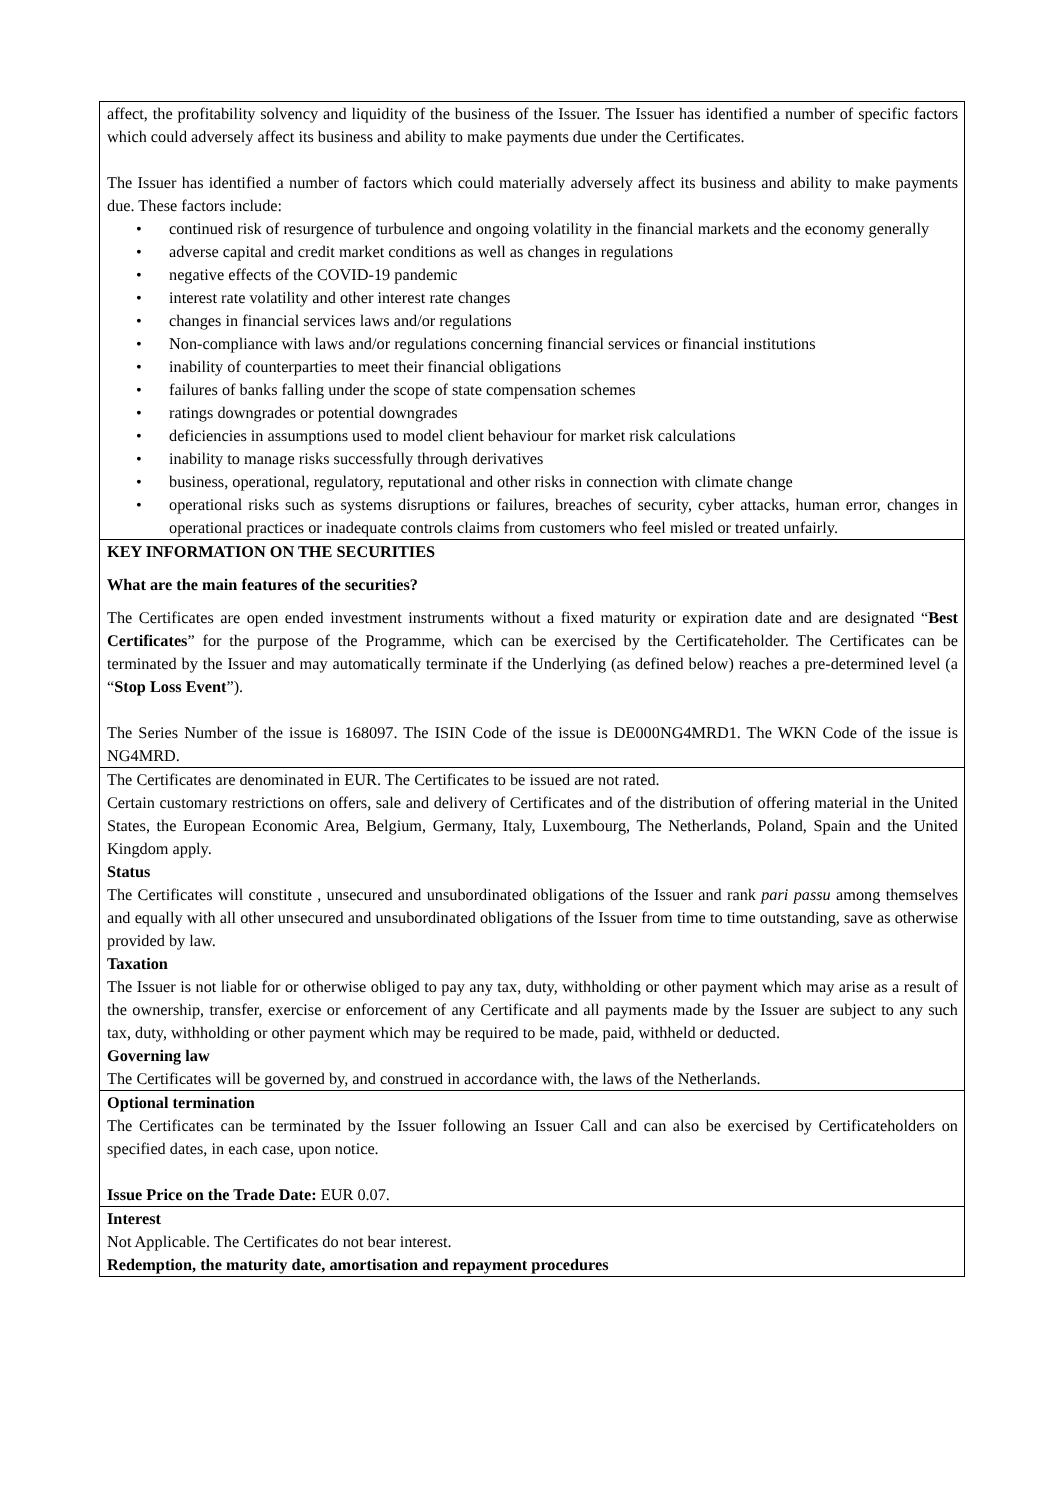affect, the profitability solvency and liquidity of the business of the Issuer. The Issuer has identified a number of specific factors which could adversely affect its business and ability to make payments due under the Certificates.
The Issuer has identified a number of factors which could materially adversely affect its business and ability to make payments due. These factors include:
• continued risk of resurgence of turbulence and ongoing volatility in the financial markets and the economy generally
• adverse capital and credit market conditions as well as changes in regulations
• negative effects of the COVID-19 pandemic
• interest rate volatility and other interest rate changes
• changes in financial services laws and/or regulations
• Non-compliance with laws and/or regulations concerning financial services or financial institutions
• inability of counterparties to meet their financial obligations
• failures of banks falling under the scope of state compensation schemes
• ratings downgrades or potential downgrades
• deficiencies in assumptions used to model client behaviour for market risk calculations
• inability to manage risks successfully through derivatives
• business, operational, regulatory, reputational and other risks in connection with climate change
• operational risks such as systems disruptions or failures, breaches of security, cyber attacks, human error, changes in operational practices or inadequate controls claims from customers who feel misled or treated unfairly.
KEY INFORMATION ON THE SECURITIES
What are the main features of the securities?
The Certificates are open ended investment instruments without a fixed maturity or expiration date and are designated “Best Certificates” for the purpose of the Programme, which can be exercised by the Certificateholder. The Certificates can be terminated by the Issuer and may automatically terminate if the Underlying (as defined below) reaches a pre-determined level (a “Stop Loss Event”).
The Series Number of the issue is 168097. The ISIN Code of the issue is DE000NG4MRD1. The WKN Code of the issue is NG4MRD.
The Certificates are denominated in EUR. The Certificates to be issued are not rated.
Certain customary restrictions on offers, sale and delivery of Certificates and of the distribution of offering material in the United States, the European Economic Area, Belgium, Germany, Italy, Luxembourg, The Netherlands, Poland, Spain and the United Kingdom apply.
Status
The Certificates will constitute , unsecured and unsubordinated obligations of the Issuer and rank pari passu among themselves and equally with all other unsecured and unsubordinated obligations of the Issuer from time to time outstanding, save as otherwise provided by law.
Taxation
The Issuer is not liable for or otherwise obliged to pay any tax, duty, withholding or other payment which may arise as a result of the ownership, transfer, exercise or enforcement of any Certificate and all payments made by the Issuer are subject to any such tax, duty, withholding or other payment which may be required to be made, paid, withheld or deducted.
Governing law
The Certificates will be governed by, and construed in accordance with, the laws of the Netherlands.
Optional termination
The Certificates can be terminated by the Issuer following an Issuer Call and can also be exercised by Certificateholders on specified dates, in each case, upon notice.
Issue Price on the Trade Date: EUR 0.07.
Interest
Not Applicable. The Certificates do not bear interest.
Redemption, the maturity date, amortisation and repayment procedures